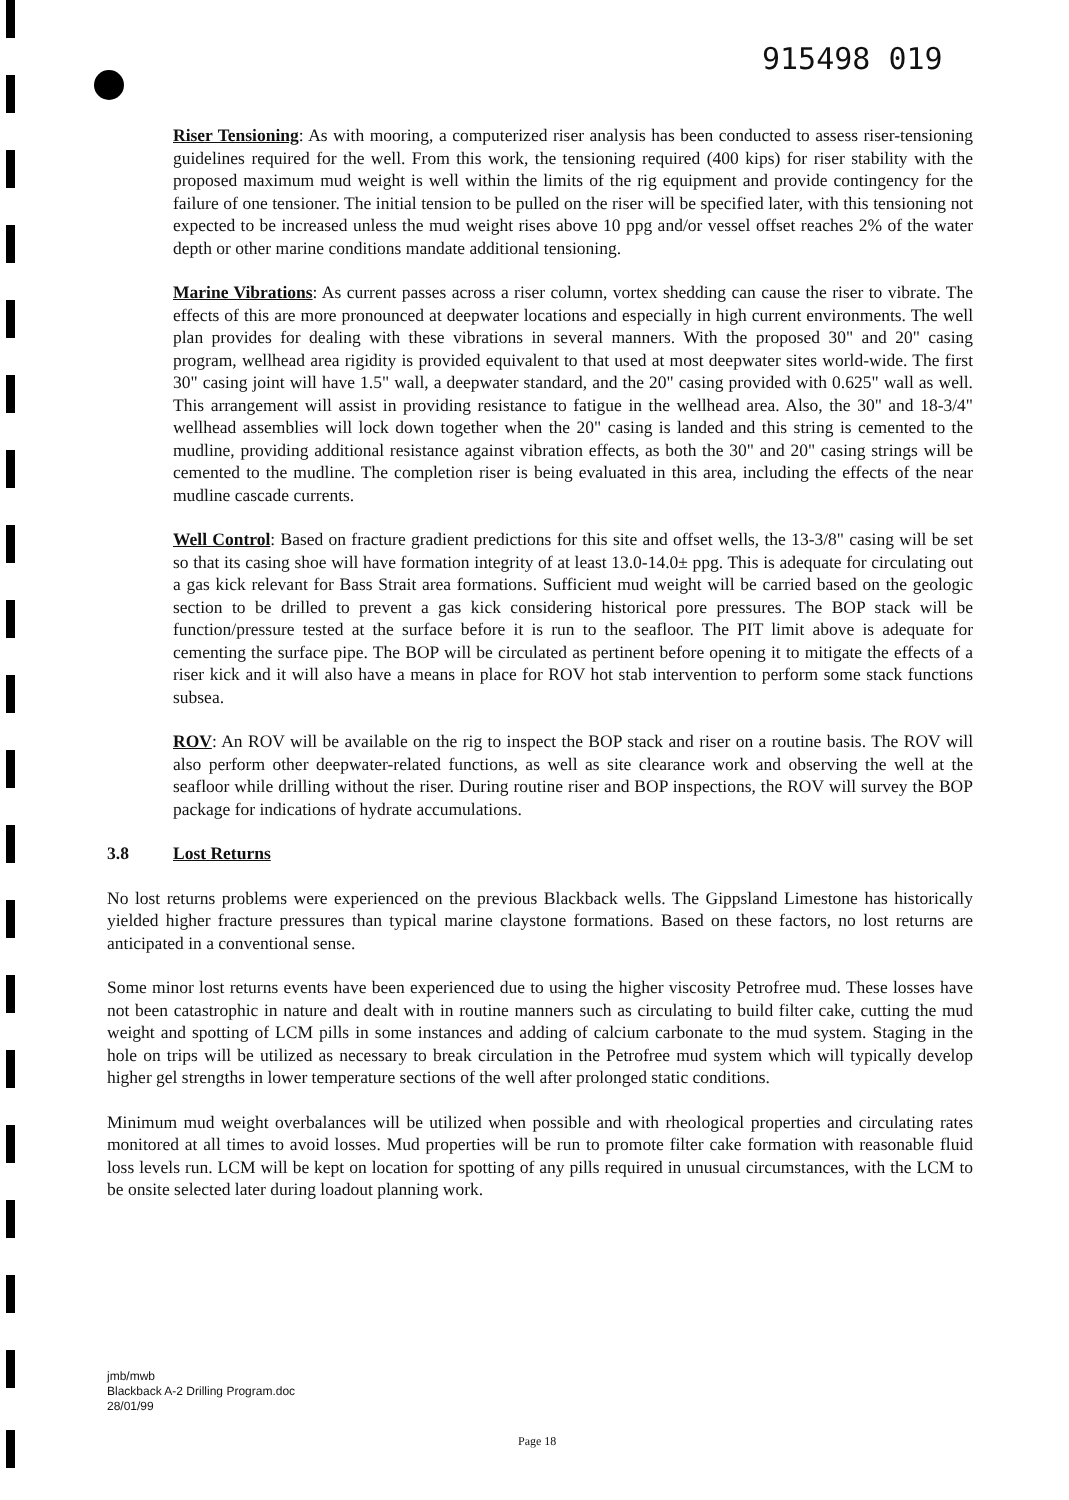915498 019
Riser Tensioning: As with mooring, a computerized riser analysis has been conducted to assess riser-tensioning guidelines required for the well. From this work, the tensioning required (400 kips) for riser stability with the proposed maximum mud weight is well within the limits of the rig equipment and provide contingency for the failure of one tensioner. The initial tension to be pulled on the riser will be specified later, with this tensioning not expected to be increased unless the mud weight rises above 10 ppg and/or vessel offset reaches 2% of the water depth or other marine conditions mandate additional tensioning.
Marine Vibrations: As current passes across a riser column, vortex shedding can cause the riser to vibrate. The effects of this are more pronounced at deepwater locations and especially in high current environments. The well plan provides for dealing with these vibrations in several manners. With the proposed 30" and 20" casing program, wellhead area rigidity is provided equivalent to that used at most deepwater sites world-wide. The first 30" casing joint will have 1.5" wall, a deepwater standard, and the 20" casing provided with 0.625" wall as well. This arrangement will assist in providing resistance to fatigue in the wellhead area. Also, the 30" and 18-3/4" wellhead assemblies will lock down together when the 20" casing is landed and this string is cemented to the mudline, providing additional resistance against vibration effects, as both the 30" and 20" casing strings will be cemented to the mudline. The completion riser is being evaluated in this area, including the effects of the near mudline cascade currents.
Well Control: Based on fracture gradient predictions for this site and offset wells, the 13-3/8" casing will be set so that its casing shoe will have formation integrity of at least 13.0-14.0± ppg. This is adequate for circulating out a gas kick relevant for Bass Strait area formations. Sufficient mud weight will be carried based on the geologic section to be drilled to prevent a gas kick considering historical pore pressures. The BOP stack will be function/pressure tested at the surface before it is run to the seafloor. The PIT limit above is adequate for cementing the surface pipe. The BOP will be circulated as pertinent before opening it to mitigate the effects of a riser kick and it will also have a means in place for ROV hot stab intervention to perform some stack functions subsea.
ROV: An ROV will be available on the rig to inspect the BOP stack and riser on a routine basis. The ROV will also perform other deepwater-related functions, as well as site clearance work and observing the well at the seafloor while drilling without the riser. During routine riser and BOP inspections, the ROV will survey the BOP package for indications of hydrate accumulations.
3.8 Lost Returns
No lost returns problems were experienced on the previous Blackback wells. The Gippsland Limestone has historically yielded higher fracture pressures than typical marine claystone formations. Based on these factors, no lost returns are anticipated in a conventional sense.
Some minor lost returns events have been experienced due to using the higher viscosity Petrofree mud. These losses have not been catastrophic in nature and dealt with in routine manners such as circulating to build filter cake, cutting the mud weight and spotting of LCM pills in some instances and adding of calcium carbonate to the mud system. Staging in the hole on trips will be utilized as necessary to break circulation in the Petrofree mud system which will typically develop higher gel strengths in lower temperature sections of the well after prolonged static conditions.
Minimum mud weight overbalances will be utilized when possible and with rheological properties and circulating rates monitored at all times to avoid losses. Mud properties will be run to promote filter cake formation with reasonable fluid loss levels run. LCM will be kept on location for spotting of any pills required in unusual circumstances, with the LCM to be onsite selected later during loadout planning work.
jmb/mwb
Blackback A-2 Drilling Program.doc
28/01/99
Page 18